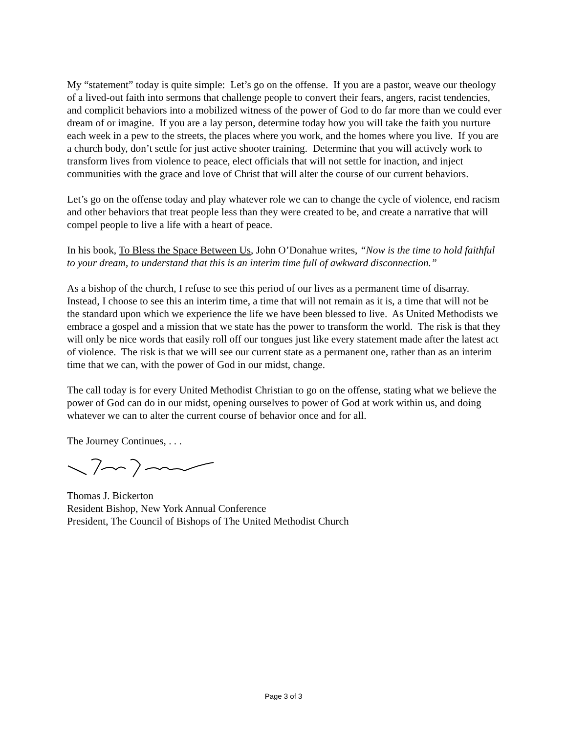My “statement” today is quite simple: Let’s go on the offense. If you are a pastor, weave our theology of a lived-out faith into sermons that challenge people to convert their fears, angers, racist tendencies, and complicit behaviors into a mobilized witness of the power of God to do far more than we could ever dream of or imagine. If you are a lay person, determine today how you will take the faith you nurture each week in a pew to the streets, the places where you work, and the homes where you live. If you are a church body, don’t settle for just active shooter training. Determine that you will actively work to transform lives from violence to peace, elect officials that will not settle for inaction, and inject communities with the grace and love of Christ that will alter the course of our current behaviors.
Let’s go on the offense today and play whatever role we can to change the cycle of violence, end racism and other behaviors that treat people less than they were created to be, and create a narrative that will compel people to live a life with a heart of peace.
In his book, To Bless the Space Between Us, John O’Donahue writes, “Now is the time to hold faithful to your dream, to understand that this is an interim time full of awkward disconnection.”
As a bishop of the church, I refuse to see this period of our lives as a permanent time of disarray. Instead, I choose to see this an interim time, a time that will not remain as it is, a time that will not be the standard upon which we experience the life we have been blessed to live. As United Methodists we embrace a gospel and a mission that we state has the power to transform the world. The risk is that they will only be nice words that easily roll off our tongues just like every statement made after the latest act of violence. The risk is that we will see our current state as a permanent one, rather than as an interim time that we can, with the power of God in our midst, change.
The call today is for every United Methodist Christian to go on the offense, stating what we believe the power of God can do in our midst, opening ourselves to power of God at work within us, and doing whatever we can to alter the current course of behavior once and for all.
The Journey Continues, . . .
Thomas J. Bickerton
Resident Bishop, New York Annual Conference
President, The Council of Bishops of The United Methodist Church
Page 3 of 3